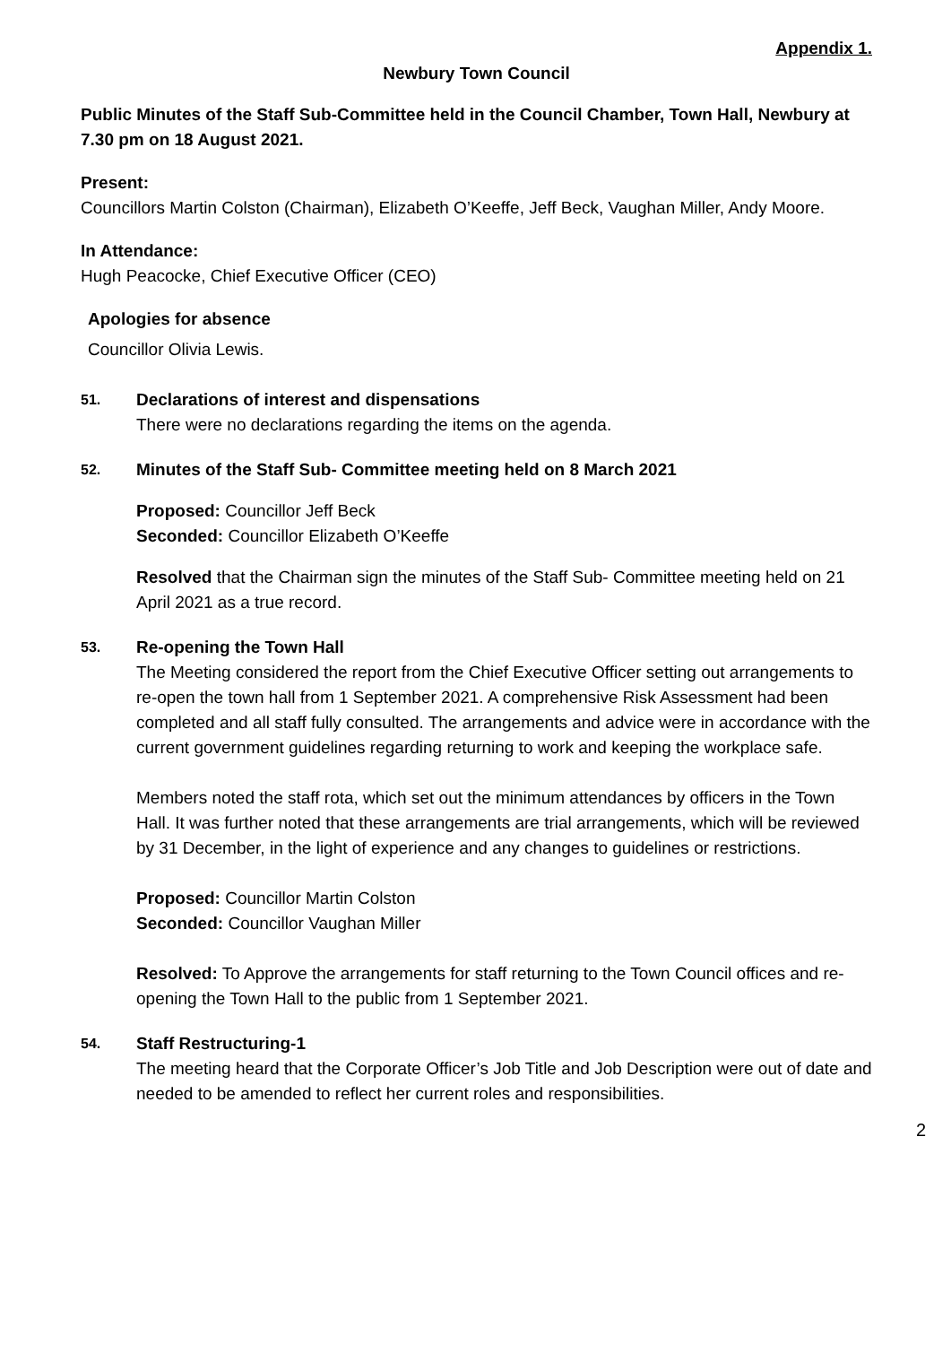Appendix 1.
Newbury Town Council
Public Minutes of the Staff Sub-Committee held in the Council Chamber, Town Hall, Newbury at
7.30 pm on 18 August 2021.
Present:
Councillors Martin Colston (Chairman), Elizabeth O’Keeffe, Jeff Beck, Vaughan Miller, Andy Moore.
In Attendance:
Hugh Peacocke, Chief Executive Officer (CEO)
Apologies for absence
Councillor Olivia Lewis.
51.
Declarations of interest and dispensations
There were no declarations regarding the items on the agenda.
52.
Minutes of the Staff Sub- Committee meeting held on 8 March 2021
Proposed: Councillor Jeff Beck
Seconded: Councillor Elizabeth O’Keeffe
Resolved that the Chairman sign the minutes of the Staff Sub- Committee meeting held on 21 April 2021 as a true record.
53.
Re-opening the Town Hall
The Meeting considered the report from the Chief Executive Officer setting out arrangements to re-open the town hall from 1 September 2021. A comprehensive Risk Assessment had been completed and all staff fully consulted. The arrangements and advice were in accordance with the current government guidelines regarding returning to work and keeping the workplace safe.
Members noted the staff rota, which set out the minimum attendances by officers in the Town Hall. It was further noted that these arrangements are trial arrangements, which will be reviewed by 31 December, in the light of experience and any changes to guidelines or restrictions.
Proposed: Councillor Martin Colston
Seconded: Councillor Vaughan Miller
Resolved: To Approve the arrangements for staff returning to the Town Council offices and re-opening the Town Hall to the public from 1 September 2021.
54.
Staff Restructuring-1
The meeting heard that the Corporate Officer’s Job Title and Job Description were out of date and needed to be amended to reflect her current roles and responsibilities.
2